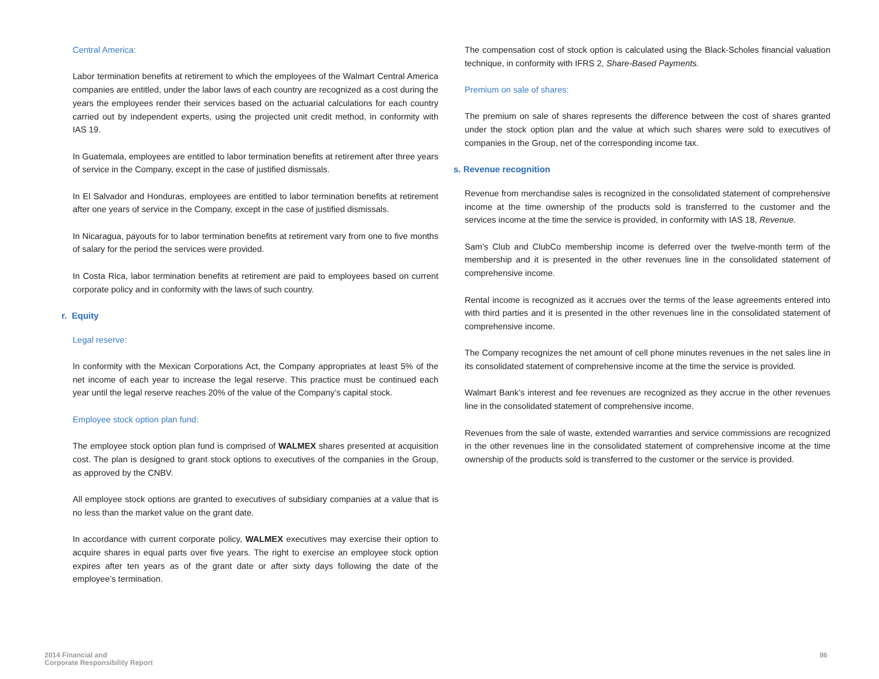Central America:
Labor termination benefits at retirement to which the employees of the Walmart Central America companies are entitled, under the labor laws of each country are recognized as a cost during the years the employees render their services based on the actuarial calculations for each country carried out by independent experts, using the projected unit credit method, in conformity with IAS 19.
In Guatemala, employees are entitled to labor termination benefits at retirement after three years of service in the Company, except in the case of justified dismissals.
In El Salvador and Honduras, employees are entitled to labor termination benefits at retirement after one years of service in the Company, except in the case of justified dismissals.
In Nicaragua, payouts for to labor termination benefits at retirement vary from one to five months of salary for the period the services were provided.
In Costa Rica, labor termination benefits at retirement are paid to employees based on current corporate policy and in conformity with the laws of such country.
r. Equity
Legal reserve:
In conformity with the Mexican Corporations Act, the Company appropriates at least 5% of the net income of each year to increase the legal reserve. This practice must be continued each year until the legal reserve reaches 20% of the value of the Company’s capital stock.
Employee stock option plan fund:
The employee stock option plan fund is comprised of WALMEX shares presented at acquisition cost. The plan is designed to grant stock options to executives of the companies in the Group, as approved by the CNBV.
All employee stock options are granted to executives of subsidiary companies at a value that is no less than the market value on the grant date.
In accordance with current corporate policy, WALMEX executives may exercise their option to acquire shares in equal parts over five years. The right to exercise an employee stock option expires after ten years as of the grant date or after sixty days following the date of the employee’s termination.
The compensation cost of stock option is calculated using the Black-Scholes financial valuation technique, in conformity with IFRS 2, Share-Based Payments.
Premium on sale of shares:
The premium on sale of shares represents the difference between the cost of shares granted under the stock option plan and the value at which such shares were sold to executives of companies in the Group, net of the corresponding income tax.
s. Revenue recognition
Revenue from merchandise sales is recognized in the consolidated statement of comprehensive income at the time ownership of the products sold is transferred to the customer and the services income at the time the service is provided, in conformity with IAS 18, Revenue.
Sam’s Club and ClubCo membership income is deferred over the twelve-month term of the membership and it is presented in the other revenues line in the consolidated statement of comprehensive income.
Rental income is recognized as it accrues over the terms of the lease agreements entered into with third parties and it is presented in the other revenues line in the consolidated statement of comprehensive income.
The Company recognizes the net amount of cell phone minutes revenues in the net sales line in its consolidated statement of comprehensive income at the time the service is provided.
Walmart Bank’s interest and fee revenues are recognized as they accrue in the other revenues line in the consolidated statement of comprehensive income.
Revenues from the sale of waste, extended warranties and service commissions are recognized in the other revenues line in the consolidated statement of comprehensive income at the time ownership of the products sold is transferred to the customer or the service is provided.
2014 Financial and
Corporate Responsibility Report
86